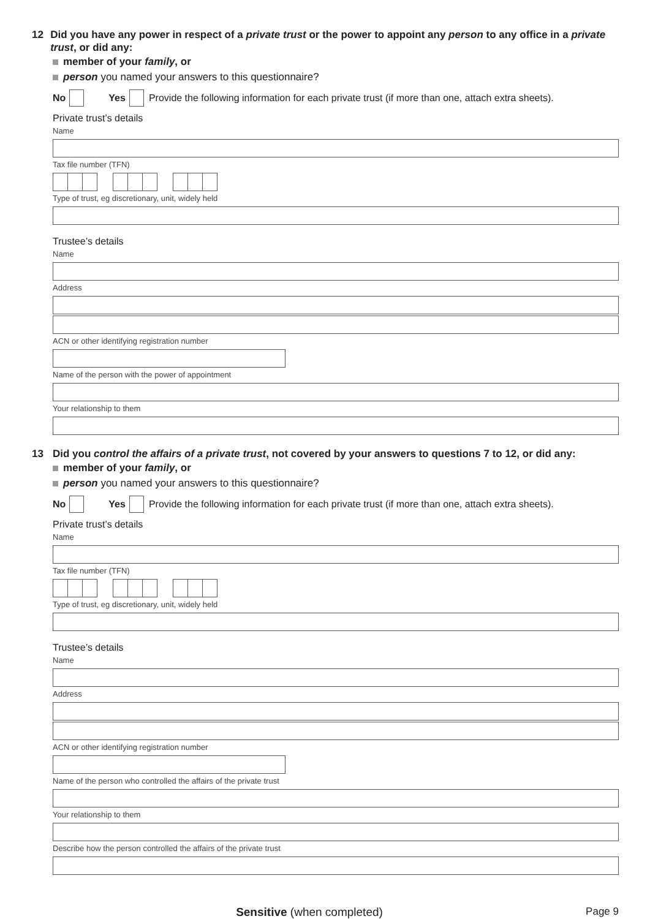12 Did you have any power in respect of a private trust or the power to appoint any person to any office in a private trust, or did any:
member of your family, or
person you named your answers to this questionnaire?
No Yes Provide the following information for each private trust (if more than one, attach extra sheets).
Private trust’s details
Name
Tax file number (TFN)
Type of trust, eg discretionary, unit, widely held
Trustee’s details
Name
Address
ACN or other identifying registration number
Name of the person with the power of appointment
Your relationship to them
13 Did you control the affairs of a private trust, not covered by your answers to questions 7 to 12, or did any:
member of your family, or
person you named your answers to this questionnaire?
No Yes Provide the following information for each private trust (if more than one, attach extra sheets).
Private trust’s details
Name
Tax file number (TFN)
Type of trust, eg discretionary, unit, widely held
Trustee’s details
Name
Address
ACN or other identifying registration number
Name of the person who controlled the affairs of the private trust
Your relationship to them
Describe how the person controlled the affairs of the private trust
Sensitive (when completed) Page 9